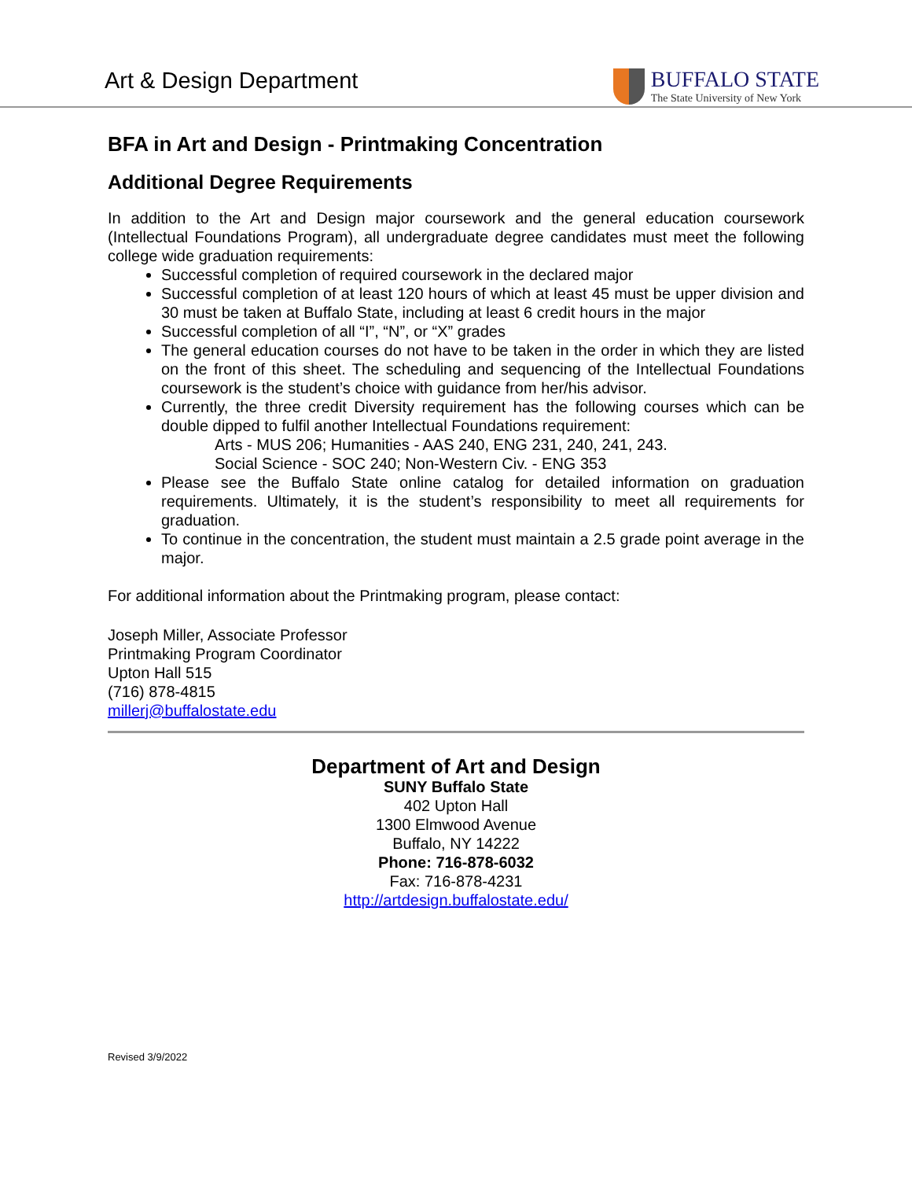Art & Design Department
BUFFALO STATE
The State University of New York
BFA in Art and Design - Printmaking Concentration
Additional Degree Requirements
In addition to the Art and Design major coursework and the general education coursework (Intellectual Foundations Program), all undergraduate degree candidates must meet the following college wide graduation requirements:
Successful completion of required coursework in the declared major
Successful completion of at least 120 hours of which at least 45 must be upper division and 30 must be taken at Buffalo State, including at least 6 credit hours in the major
Successful completion of all “I”, “N”, or “X” grades
The general education courses do not have to be taken in the order in which they are listed on the front of this sheet. The scheduling and sequencing of the Intellectual Foundations coursework is the student’s choice with guidance from her/his advisor.
Currently, the three credit Diversity requirement has the following courses which can be double dipped to fulfil another Intellectual Foundations requirement:
Arts - MUS 206; Humanities - AAS 240, ENG 231, 240, 241, 243.
Social Science - SOC 240; Non-Western Civ. - ENG 353
Please see the Buffalo State online catalog for detailed information on graduation requirements. Ultimately, it is the student’s responsibility to meet all requirements for graduation.
To continue in the concentration, the student must maintain a 2.5 grade point average in the major.
For additional information about the Printmaking program, please contact:
Joseph Miller, Associate Professor
Printmaking Program Coordinator
Upton Hall 515
(716) 878-4815
millerj@buffalostate.edu
Department of Art and Design
SUNY Buffalo State
402 Upton Hall
1300 Elmwood Avenue
Buffalo, NY 14222
Phone: 716-878-6032
Fax: 716-878-4231
http://artdesign.buffalostate.edu/
Revised 3/9/2022